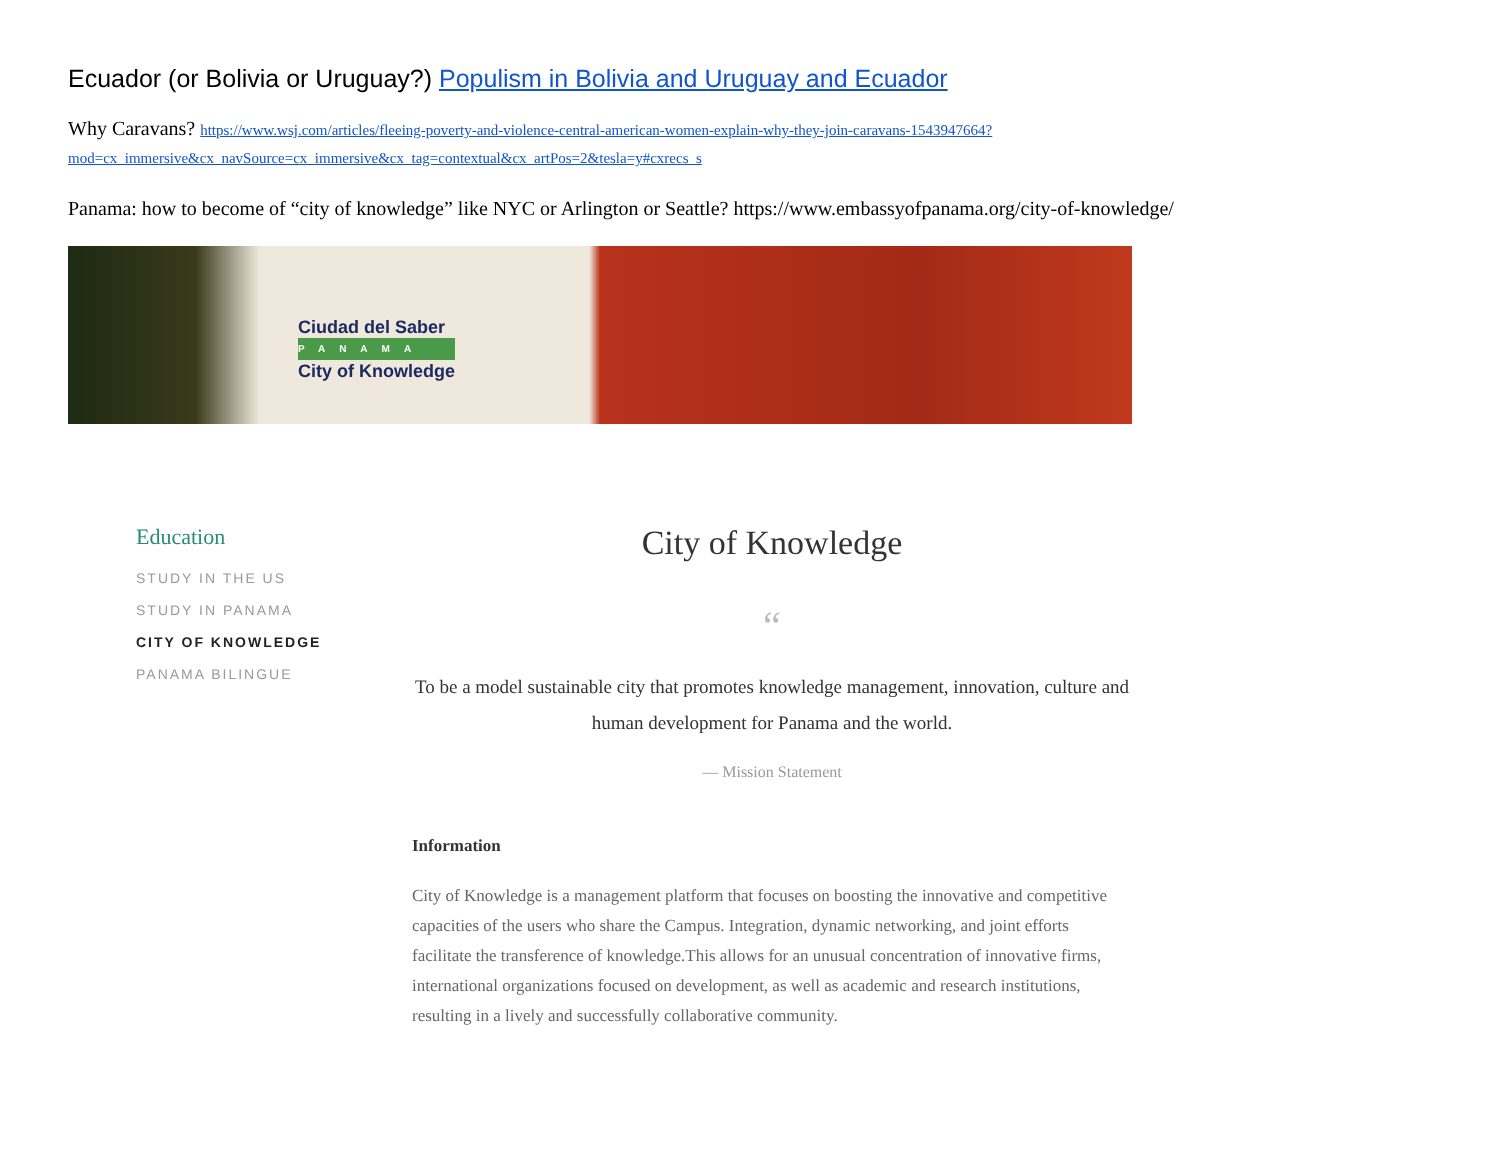Ecuador (or Bolivia or Uruguay?) Populism in Bolivia and Uruguay and Ecuador
Why Caravans? https://www.wsj.com/articles/fleeing-poverty-and-violence-central-american-women-explain-why-they-join-caravans-1543947664?mod=cx_immersive&cx_navSource=cx_immersive&cx_tag=contextual&cx_artPos=2&tesla=y#cxrecs_s
Panama: how to become of “city of knowledge” like NYC or Arlington or Seattle? https://www.embassyofpanama.org/city-of-knowledge/
Ciudad del Saber
PANAMA
City of Knowledge
Education
STUDY IN THE US
STUDY IN PANAMA
CITY OF KNOWLEDGE
PANAMA BILINGUE
City of Knowledge
“
To be a model sustainable city that promotes knowledge management, innovation, culture and human development for Panama and the world.
— Mission Statement
Information
City of Knowledge is a management platform that focuses on boosting the innovative and competitive capacities of the users who share the Campus. Integration, dynamic networking, and joint efforts facilitate the transference of knowledge.This allows for an unusual concentration of innovative firms, international organizations focused on development, as well as academic and research institutions, resulting in a lively and successfully collaborative community.